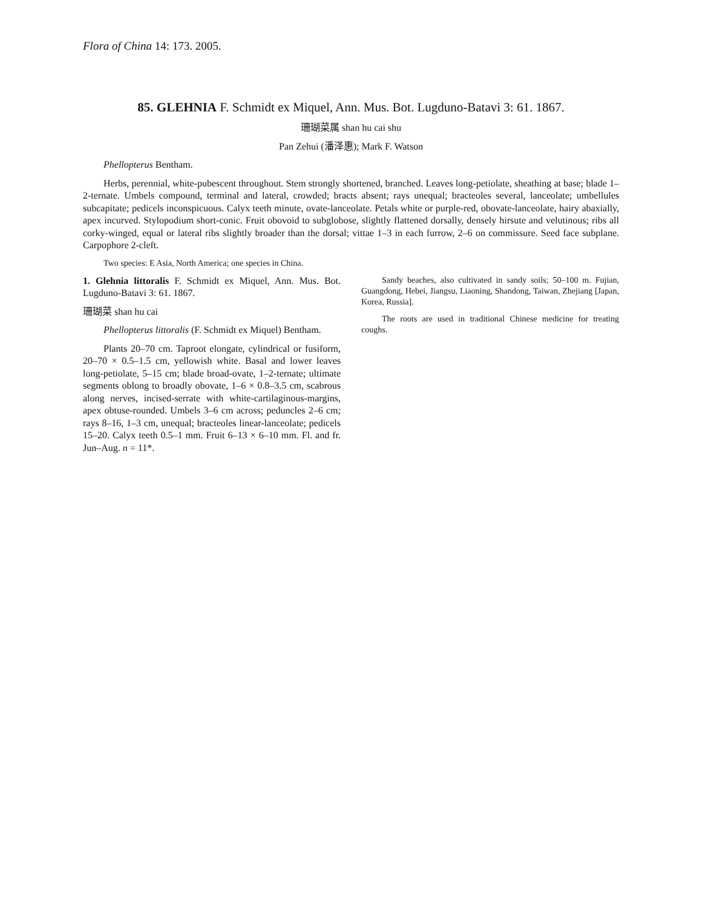Flora of China 14: 173. 2005.
85. GLEHNIA F. Schmidt ex Miquel, Ann. Mus. Bot. Lugduno-Batavi 3: 61. 1867.
珊瑚菜属 shan hu cai shu
Pan Zehui (潘泽惠); Mark F. Watson
Phellopterus Bentham.
Herbs, perennial, white-pubescent throughout. Stem strongly shortened, branched. Leaves long-petiolate, sheathing at base; blade 1–2-ternate. Umbels compound, terminal and lateral, crowded; bracts absent; rays unequal; bracteoles several, lanceolate; umbellules subcapitate; pedicels inconspicuous. Calyx teeth minute, ovate-lanceolate. Petals white or purple-red, obovate-lanceolate, hairy abaxially, apex incurved. Stylopodium short-conic. Fruit obovoid to subglobose, slightly flattened dorsally, densely hirsute and velutinous; ribs all corky-winged, equal or lateral ribs slightly broader than the dorsal; vittae 1–3 in each furrow, 2–6 on commissure. Seed face subplane. Carpophore 2-cleft.
Two species: E Asia, North America; one species in China.
1. Glehnia littoralis F. Schmidt ex Miquel, Ann. Mus. Bot. Lugduno-Batavi 3: 61. 1867.
珊瑚菜 shan hu cai
Phellopterus littoralis (F. Schmidt ex Miquel) Bentham.
Plants 20–70 cm. Taproot elongate, cylindrical or fusiform, 20–70 × 0.5–1.5 cm, yellowish white. Basal and lower leaves long-petiolate, 5–15 cm; blade broad-ovate, 1–2-ternate; ultimate segments oblong to broadly obovate, 1–6 × 0.8–3.5 cm, scabrous along nerves, incised-serrate with white-cartilaginous-margins, apex obtuse-rounded. Umbels 3–6 cm across; peduncles 2–6 cm; rays 8–16, 1–3 cm, unequal; bracteoles linear-lanceolate; pedicels 15–20. Calyx teeth 0.5–1 mm. Fruit 6–13 × 6–10 mm. Fl. and fr. Jun–Aug. n = 11*.
Sandy beaches, also cultivated in sandy soils; 50–100 m. Fujian, Guangdong, Hebei, Jiangsu, Liaoning, Shandong, Taiwan, Zhejiang [Japan, Korea, Russia].
The roots are used in traditional Chinese medicine for treating coughs.